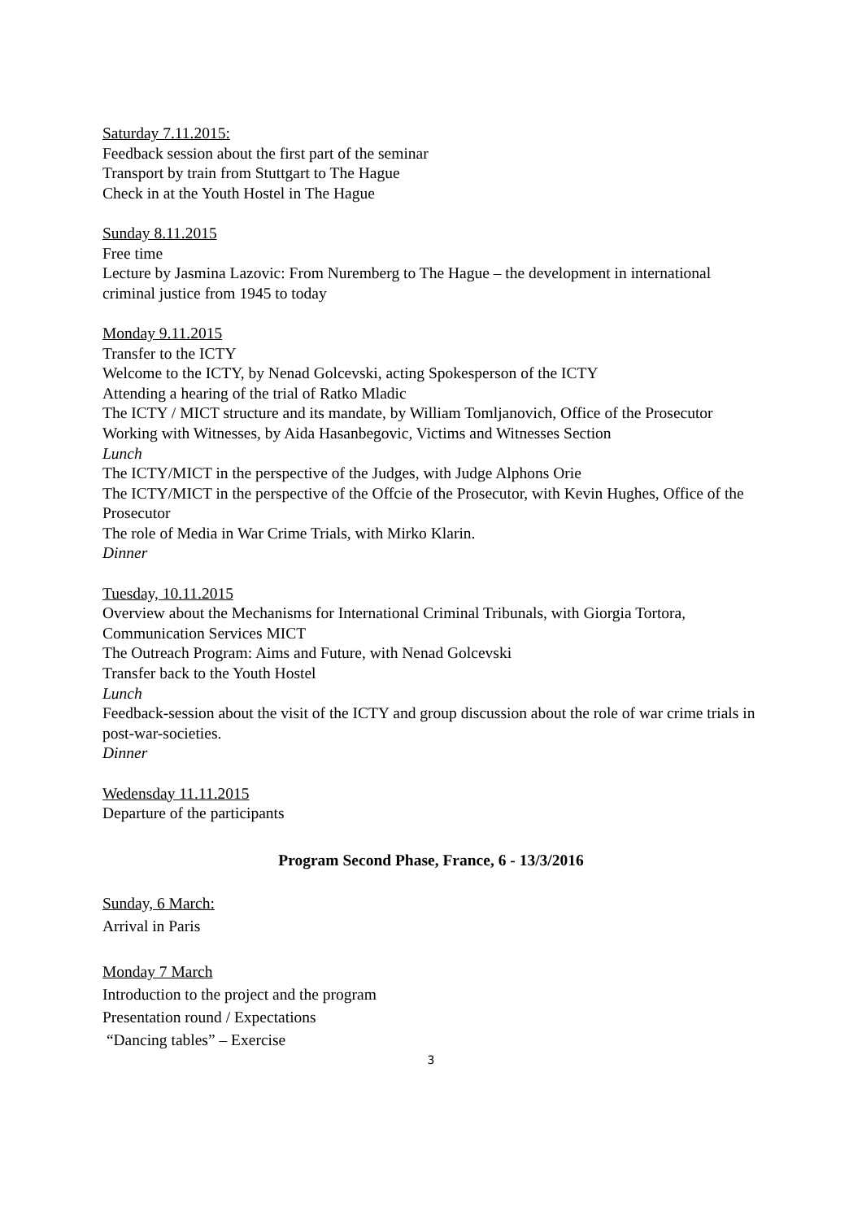Saturday 7.11.2015:
Feedback session about the first part of the seminar
Transport by train from Stuttgart to The Hague
Check in at the Youth Hostel in The Hague
Sunday 8.11.2015
Free time
Lecture by Jasmina Lazovic: From Nuremberg to The Hague – the development in international criminal justice from 1945 to today
Monday 9.11.2015
Transfer to the ICTY
Welcome to the ICTY, by Nenad Golcevski, acting Spokesperson of the ICTY
Attending a hearing of the trial of Ratko Mladic
The ICTY / MICT structure and its mandate, by William Tomljanovich, Office of the Prosecutor
Working with Witnesses, by Aida Hasanbegovic, Victims and Witnesses Section
Lunch
The ICTY/MICT in the perspective of the Judges, with Judge Alphons Orie
The ICTY/MICT in the perspective of the Offcie of the Prosecutor, with Kevin Hughes, Office of the Prosecutor
The role of Media in War Crime Trials, with Mirko Klarin.
Dinner
Tuesday, 10.11.2015
Overview about the Mechanisms for International Criminal Tribunals, with Giorgia Tortora, Communication Services MICT
The Outreach Program: Aims and Future, with Nenad Golcevski
Transfer back to the Youth Hostel
Lunch
Feedback-session about the visit of the ICTY and group discussion about the role of war crime trials in post-war-societies.
Dinner
Wedensday 11.11.2015
Departure of the participants
Program Second Phase, France, 6 - 13/3/2016
Sunday, 6 March:
Arrival in Paris
Monday 7 March
Introduction to the project and the program
Presentation round / Expectations
“Dancing tables” – Exercise
3